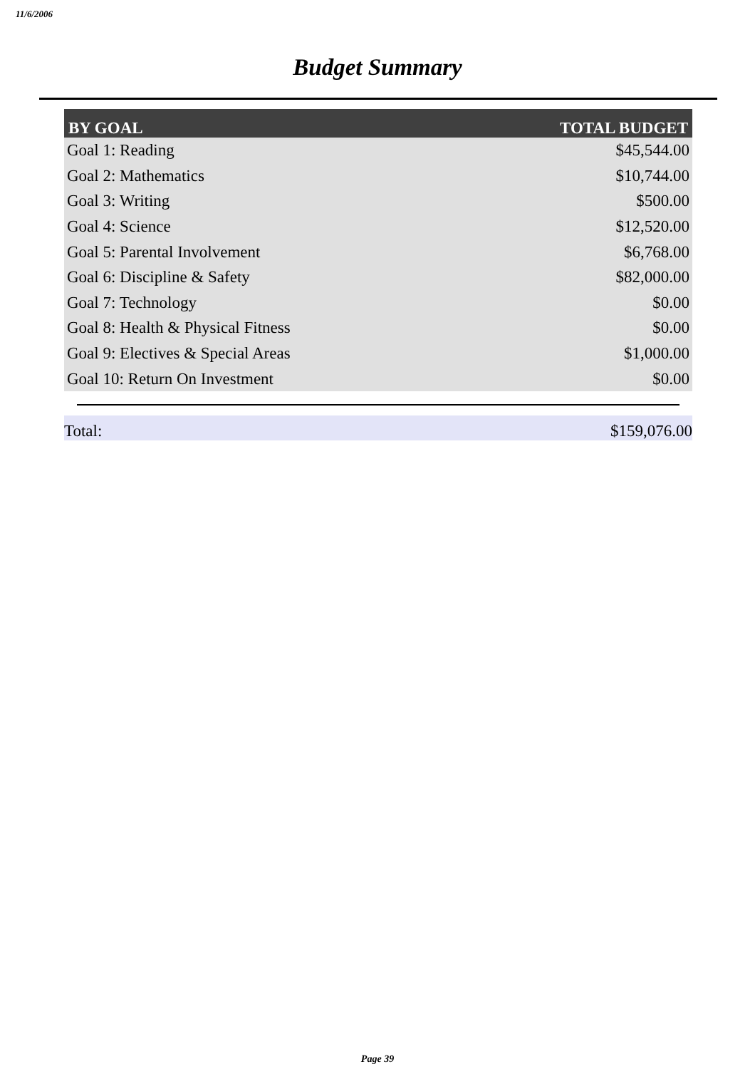11/6/2006
Budget Summary
| BY GOAL | TOTAL BUDGET |
| --- | --- |
| Goal 1: Reading | $45,544.00 |
| Goal 2: Mathematics | $10,744.00 |
| Goal 3: Writing | $500.00 |
| Goal 4: Science | $12,520.00 |
| Goal 5: Parental Involvement | $6,768.00 |
| Goal 6: Discipline & Safety | $82,000.00 |
| Goal 7: Technology | $0.00 |
| Goal 8: Health & Physical Fitness | $0.00 |
| Goal 9: Electives & Special Areas | $1,000.00 |
| Goal 10: Return On Investment | $0.00 |
Total: $159,076.00
Page 39